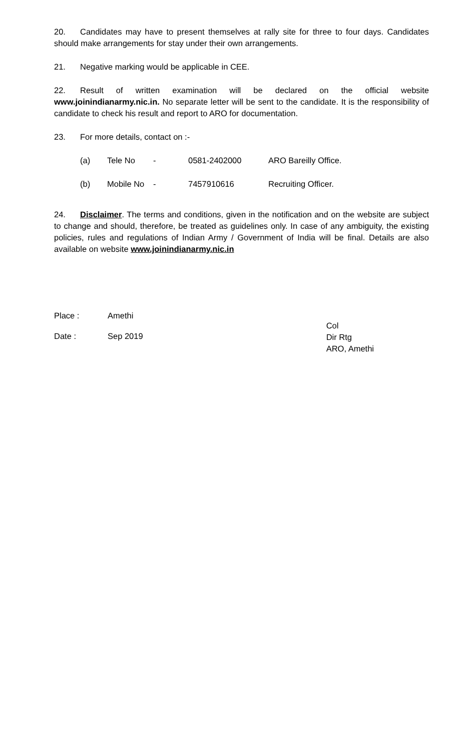20. Candidates may have to present themselves at rally site for three to four days. Candidates should make arrangements for stay under their own arrangements.
21. Negative marking would be applicable in CEE.
22. Result of written examination will be declared on the official website www.joinindianarmy.nic.in. No separate letter will be sent to the candidate. It is the responsibility of candidate to check his result and report to ARO for documentation.
23. For more details, contact on :-
| (a) | Tele No | - | 0581-2402000 | ARO Bareilly Office. |
| (b) | Mobile No | - | 7457910616 | Recruiting Officer. |
24. Disclaimer. The terms and conditions, given in the notification and on the website are subject to change and should, therefore, be treated as guidelines only. In case of any ambiguity, the existing policies, rules and regulations of Indian Army / Government of India will be final. Details are also available on website www.joinindianarmy.nic.in
Place : Amethi
Date : Sep 2019
Col
Dir Rtg
ARO, Amethi